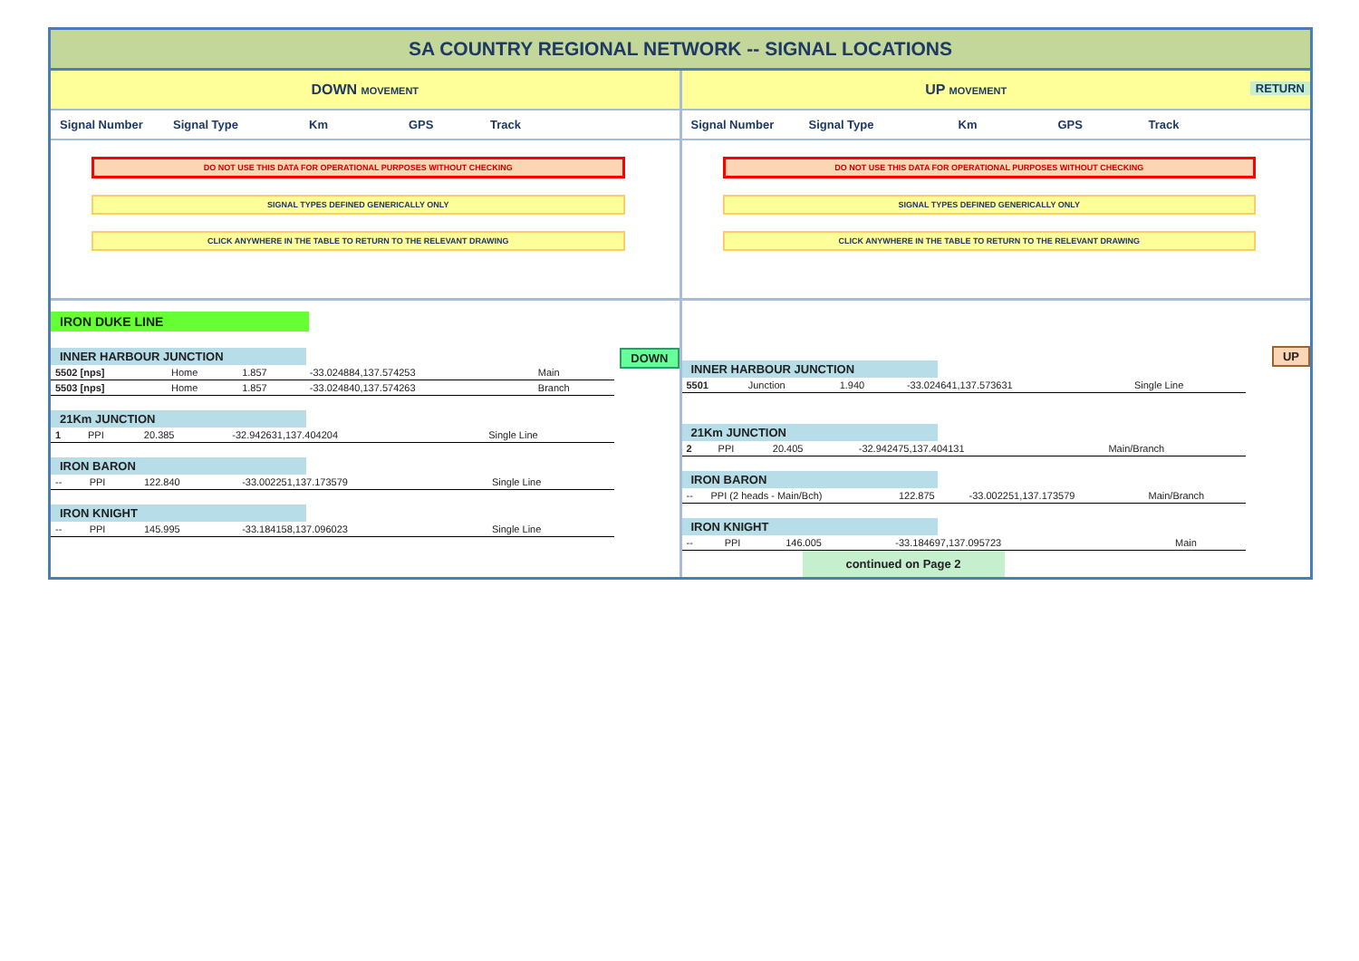SA COUNTRY REGIONAL NETWORK -- SIGNAL LOCATIONS
DOWN MOVEMENT
Signal Number Signal Type Km GPS Track
DO NOT USE THIS DATA FOR OPERATIONAL PURPOSES WITHOUT CHECKING
SIGNAL TYPES DEFINED GENERICALLY ONLY
CLICK ANYWHERE IN THE TABLE TO RETURN TO THE RELEVANT DRAWING
IRON DUKE LINE
DOWN
INNER HARBOUR JUNCTION
| 5502 [nps] | Home | 1.857 | -33.024884,137.574253 | Main |
| 5503 [nps] | Home | 1.857 | -33.024840,137.574263 | Branch |
21Km JUNCTION
| 1 | PPI | 20.385 | -32.942631,137.404204 | Single Line |
IRON BARON
| -- | PPI | 122.840 | -33.002251,137.173579 | Single Line |
IRON KNIGHT
| -- | PPI | 145.995 | -33.184158,137.096023 | Single Line |
UP MOVEMENT RETURN
Signal Number Signal Type Km GPS Track
DO NOT USE THIS DATA FOR OPERATIONAL PURPOSES WITHOUT CHECKING
SIGNAL TYPES DEFINED GENERICALLY ONLY
CLICK ANYWHERE IN THE TABLE TO RETURN TO THE RELEVANT DRAWING
UP
INNER HARBOUR JUNCTION
| 5501 | Junction | 1.940 | -33.024641,137.573631 | Single Line |
21Km JUNCTION
| 2 | PPI | 20.405 | -32.942475,137.404131 | Main/Branch |
IRON BARON
| -- | PPI (2 heads - Main/Bch) | 122.875 | -33.002251,137.173579 | Main/Branch |
IRON KNIGHT
| -- | PPI | 146.005 | -33.184697,137.095723 | Main |
continued on Page 2